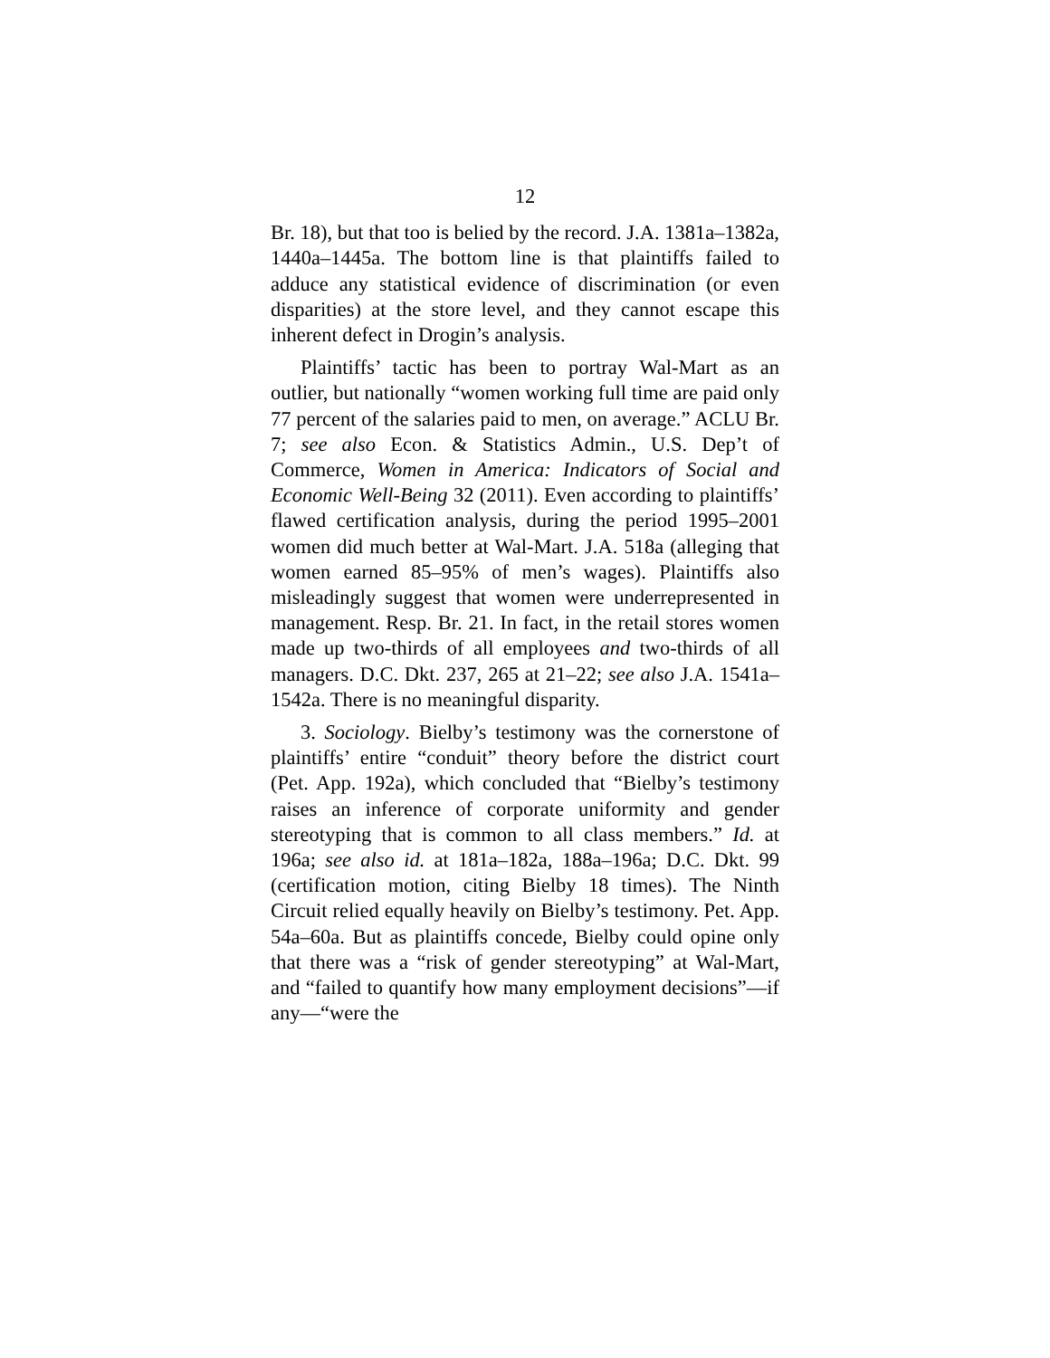12
Br. 18), but that too is belied by the record. J.A. 1381a–1382a, 1440a–1445a. The bottom line is that plaintiffs failed to adduce any statistical evidence of discrimination (or even disparities) at the store level, and they cannot escape this inherent defect in Drogin’s analysis.
Plaintiffs’ tactic has been to portray Wal-Mart as an outlier, but nationally “women working full time are paid only 77 percent of the salaries paid to men, on average.” ACLU Br. 7; see also Econ. & Statistics Admin., U.S. Dep’t of Commerce, Women in America: Indicators of Social and Economic Well-Being 32 (2011). Even according to plaintiffs’ flawed certification analysis, during the period 1995–2001 women did much better at Wal-Mart. J.A. 518a (alleging that women earned 85–95% of men’s wages). Plaintiffs also misleadingly suggest that women were underrepresented in management. Resp. Br. 21. In fact, in the retail stores women made up two-thirds of all employees and two-thirds of all managers. D.C. Dkt. 237, 265 at 21–22; see also J.A. 1541a–1542a. There is no meaningful disparity.
3. Sociology. Bielby’s testimony was the cornerstone of plaintiffs’ entire “conduit” theory before the district court (Pet. App. 192a), which concluded that “Bielby’s testimony raises an inference of corporate uniformity and gender stereotyping that is common to all class members.” Id. at 196a; see also id. at 181a–182a, 188a–196a; D.C. Dkt. 99 (certification motion, citing Bielby 18 times). The Ninth Circuit relied equally heavily on Bielby’s testimony. Pet. App. 54a–60a. But as plaintiffs concede, Bielby could opine only that there was a “risk of gender stereotyping” at Wal-Mart, and “failed to quantify how many employment decisions”—if any—“were the